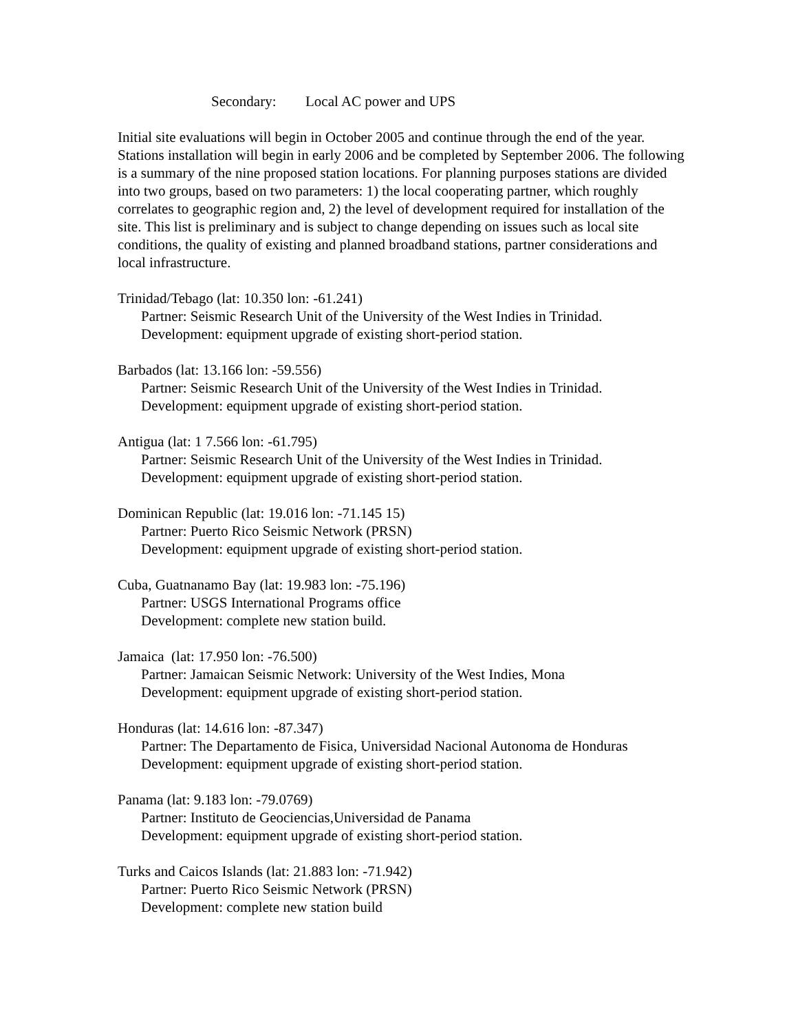Secondary: Local AC power and UPS
Initial site evaluations will begin in October 2005 and continue through the end of the year. Stations installation will begin in early 2006 and be completed by September 2006. The following is a summary of the nine proposed station locations. For planning purposes stations are divided into two groups, based on two parameters: 1) the local cooperating partner, which roughly correlates to geographic region and, 2) the level of development required for installation of the site. This list is preliminary and is subject to change depending on issues such as local site conditions, the quality of existing and planned broadband stations, partner considerations and local infrastructure.
Trinidad/Tebago (lat: 10.350 lon: -61.241)
Partner: Seismic Research Unit of the University of the West Indies in Trinidad.
Development: equipment upgrade of existing short-period station.
Barbados (lat: 13.166 lon: -59.556)
Partner: Seismic Research Unit of the University of the West Indies in Trinidad.
Development: equipment upgrade of existing short-period station.
Antigua (lat: 1 7.566 lon: -61.795)
Partner: Seismic Research Unit of the University of the West Indies in Trinidad.
Development: equipment upgrade of existing short-period station.
Dominican Republic (lat: 19.016 lon: -71.145 15)
Partner: Puerto Rico Seismic Network (PRSN)
Development: equipment upgrade of existing short-period station.
Cuba, Guatnanamo Bay (lat: 19.983 lon: -75.196)
Partner: USGS International Programs office
Development: complete new station build.
Jamaica (lat: 17.950 lon: -76.500)
Partner: Jamaican Seismic Network: University of the West Indies, Mona
Development: equipment upgrade of existing short-period station.
Honduras (lat: 14.616 lon: -87.347)
Partner: The Departamento de Fisica, Universidad Nacional Autonoma de Honduras
Development: equipment upgrade of existing short-period station.
Panama (lat: 9.183 lon: -79.0769)
Partner: Instituto de Geociencias,Universidad de Panama
Development: equipment upgrade of existing short-period station.
Turks and Caicos Islands (lat: 21.883 lon: -71.942)
Partner: Puerto Rico Seismic Network (PRSN)
Development: complete new station build